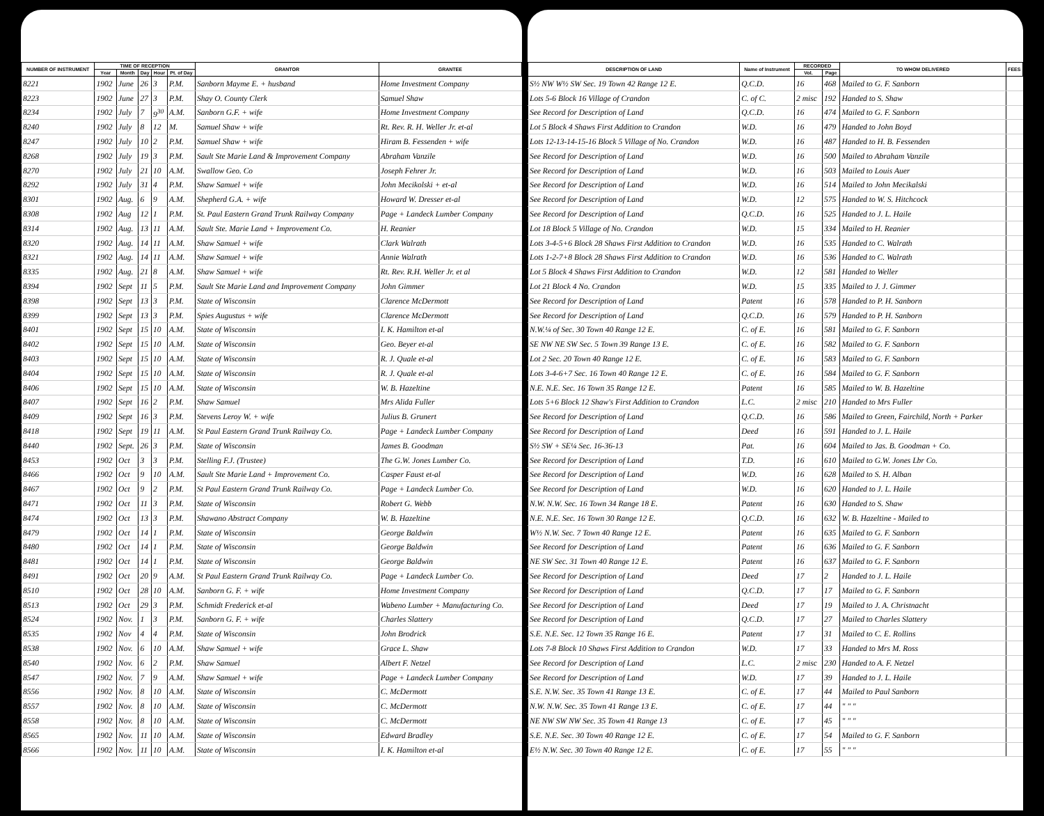| NUMBER OF INSTRUMENT | TIME OF RECEPTION | | | | | GRANTOR | GRANTEE |
| --- | --- | --- | --- | --- | --- | --- | --- |
| | Year | Month | Day | Hour | Pt. of Day | | |
| 8221 | 1902 | June | 26 | 3 | P.M. | Sanborn Mayme E. + husband | Home Investment Company |
| 8223 | 1902 | June | 27 | 3 | P.M. | Shay O. County Clerk | Samuel Shaw |
| 8234 | 1902 | July | 7 | 9<sup>30</sup> | A.M. | Sanborn G.F. + wife | Home Investment Company |
| 8240 | 1902 | July | 8 | 12 | M. | Samuel Shaw + wife | Rt. Rev. R. H. Weller Jr. et-al |
| 8247 | 1902 | July | 10 | 2 | P.M. | Samuel Shaw + wife | Hiram B. Fessenden + wife |
| 8268 | 1902 | July | 19 | 3 | P.M. | Sault Ste Marie Land & Improvement Company | Abraham Vanzile |
| 8270 | 1902 | July | 21 | 10 | A.M. | Swallow Geo. Co | Joseph Fehrer Jr. |
| 8292 | 1902 | July | 31 | 4 | P.M. | Shaw Samuel + wife | John Mecikolski + et-al |
| 8301 | 1902 | Aug. | 6 | 9 | A.M. | Shepherd G.A. + wife | Howard W. Dresser et-al |
| 8308 | 1902 | Aug | 12 | 1 | P.M. | St. Paul Eastern Grand Trunk Railway Company | Page + Landeck Lumber Company |
| 8314 | 1902 | Aug. | 13 | 11 | A.M. | Sault Ste. Marie Land + Improvement Co. | H. Reanier |
| 8320 | 1902 | Aug. | 14 | 11 | A.M. | Shaw Samuel + wife | Clark Walrath |
| 8321 | 1902 | Aug. | 14 | 11 | A.M. | Shaw Samuel + wife | Annie Walrath |
| 8335 | 1902 | Aug. | 21 | 8 | A.M. | Shaw Samuel + wife | Rt. Rev. R.H. Weller Jr. et al |
| 8394 | 1902 | Sept | 11 | 5 | P.M. | Sault Ste Marie Land and Improvement Company | John Gimmer |
| 8398 | 1902 | Sept | 13 | 3 | P.M. | State of Wisconsin | Clarence McDermott |
| 8399 | 1902 | Sept | 13 | 3 | P.M. | Spies Augustus + wife | Clarence McDermott |
| 8401 | 1902 | Sept | 15 | 10 | A.M. | State of Wisconsin | I. K. Hamilton et-al |
| 8402 | 1902 | Sept | 15 | 10 | A.M. | State of Wisconsin | Geo. Beyer et-al |
| 8403 | 1902 | Sept | 15 | 10 | A.M. | State of Wisconsin | R. J. Quale et-al |
| 8404 | 1902 | Sept | 15 | 10 | A.M. | State of Wisconsin | R. J. Quale et-al |
| 8406 | 1902 | Sept | 15 | 10 | A.M. | State of Wisconsin | W. B. Hazeltine |
| 8407 | 1902 | Sept | 16 | 2 | P.M. | Shaw Samuel | Mrs Alida Fuller |
| 8409 | 1902 | Sept | 16 | 3 | P.M. | Stevens Leroy W. + wife | Julius B. Grunert |
| 8418 | 1902 | Sept | 19 | 11 | A.M. | St Paul Eastern Grand Trunk Railway Co. | Page + Landeck Lumber Company |
| 8440 | 1902 | Sept. | 26 | 3 | P.M. | State of Wisconsin | James B. Goodman |
| 8453 | 1902 | Oct | 3 | 3 | P.M. | Stelling F.J. (Trustee) | The G.W. Jones Lumber Co. |
| 8466 | 1902 | Oct | 9 | 10 | A.M. | Sault Ste Marie Land + Improvement Co. | Casper Faust et-al |
| 8467 | 1902 | Oct | 9 | 2 | P.M. | St Paul Eastern Grand Trunk Railway Co. | Page + Landeck Lumber Co. |
| 8471 | 1902 | Oct | 11 | 3 | P.M. | State of Wisconsin | Robert G. Webb |
| 8474 | 1902 | Oct | 13 | 3 | P.M. | Shawano Abstract Company | W. B. Hazeltine |
| 8479 | 1902 | Oct | 14 | 1 | P.M. | State of Wisconsin | George Baldwin |
| 8480 | 1902 | Oct | 14 | 1 | P.M. | State of Wisconsin | George Baldwin |
| 8481 | 1902 | Oct | 14 | 1 | P.M. | State of Wisconsin | George Baldwin |
| 8491 | 1902 | Oct | 20 | 9 | A.M. | St Paul Eastern Grand Trunk Railway Co. | Page + Landeck Lumber Co. |
| 8510 | 1902 | Oct | 28 | 10 | A.M. | Sanborn G. F. + wife | Home Investment Company |
| 8513 | 1902 | Oct | 29 | 3 | P.M. | Schmidt Frederick et-al | Wabeno Lumber + Manufacturing Co. |
| 8524 | 1902 | Nov. | 1 | 3 | P.M. | Sanborn G. F. + wife | Charles Slattery |
| 8535 | 1902 | Nov | 4 | 4 | P.M. | State of Wisconsin | John Brodrick |
| 8538 | 1902 | Nov. | 6 | 10 | A.M. | Shaw Samuel + wife | Grace L. Shaw |
| 8540 | 1902 | Nov. | 6 | 2 | P.M. | Shaw Samuel | Albert F. Netzel |
| 8547 | 1902 | Nov. | 7 | 9 | A.M. | Shaw Samuel + wife | Page + Landeck Lumber Company |
| 8556 | 1902 | Nov. | 8 | 10 | A.M. | State of Wisconsin | C. McDermott |
| 8557 | 1902 | Nov. | 8 | 10 | A.M. | State of Wisconsin | C. McDermott |
| 8558 | 1902 | Nov. | 8 | 10 | A.M. | State of Wisconsin | C. McDermott |
| 8565 | 1902 | Nov. | 11 | 10 | A.M. | State of Wisconsin | Edward Bradley |
| 8566 | 1902 | Nov. | 11 | 10 | A.M. | State of Wisconsin | I. K. Hamilton et-al |
| DESCRIPTION OF LAND | Name of Instrument | RECORDED | | TO WHOM DELIVERED | FEES |
| --- | --- | --- | --- | --- | --- |
| | | Vol. | Page | | |
| S½ NW W½ SW Sec. 19 Town 42 Range 12 E. | Q.C.D. | 16 | 468 | Mailed to G. F. Sanborn | |
| Lots 5-6 Block 16 Village of Crandon | C. of C. | 2 misc | 192 | Handed to S. Shaw | |
| See Record for Description of Land | Q.C.D. | 16 | 474 | Mailed to G. F. Sanborn | |
| Lot 5 Block 4 Shaws First Addition to Crandon | W.D. | 16 | 479 | Handed to John Boyd | |
| Lots 12-13-14-15-16 Block 5 Village of No. Crandon | W.D. | 16 | 487 | Handed to H. B. Fessenden | |
| See Record for Description of Land | W.D. | 16 | 500 | Mailed to Abraham Vanzile | |
| See Record for Description of Land | W.D. | 16 | 503 | Mailed to Louis Auer | |
| See Record for Description of Land | W.D. | 16 | 514 | Mailed to John Mecikalski | |
| See Record for Description of Land | W.D. | 12 | 575 | Handed to W. S. Hitchcock | |
| See Record for Description of Land | Q.C.D. | 16 | 525 | Handed to J. L. Haile | |
| Lot 18 Block 5 Village of No. Crandon | W.D. | 15 | 334 | Mailed to H. Reanier | |
| Lots 3-4-5+6 Block 28 Shaws First Addition to Crandon | W.D. | 16 | 535 | Handed to C. Walrath | |
| Lots 1-2-7+8 Block 28 Shaws First Addition to Crandon | W.D. | 16 | 536 | Handed to C. Walrath | |
| Lot 5 Block 4 Shaws First Addition to Crandon | W.D. | 12 | 581 | Handed to Weller | |
| Lot 21 Block 4 No. Crandon | W.D. | 15 | 335 | Mailed to J. J. Gimmer | |
| See Record for Description of Land | Patent | 16 | 578 | Handed to P. H. Sanborn | |
| See Record for Description of Land | Q.C.D. | 16 | 579 | Handed to P. H. Sanborn | |
| N.W.¼ of Sec. 30 Town 40 Range 12 E. | C. of E. | 16 | 581 | Mailed to G. F. Sanborn | |
| SE NW NE SW Sec. 5 Town 39 Range 13 E. | C. of E. | 16 | 582 | Mailed to G. F. Sanborn | |
| Lot 2 Sec. 20 Town 40 Range 12 E. | C. of E. | 16 | 583 | Mailed to G. F. Sanborn | |
| Lots 3-4-6+7 Sec. 16 Town 40 Range 12 E. | C. of E. | 16 | 584 | Mailed to G. F. Sanborn | |
| N.E. N.E. Sec. 16 Town 35 Range 12 E. | Patent | 16 | 585 | Mailed to W. B. Hazeltine | |
| Lots 5+6 Block 12 Shaw's First Addition to Crandon | L.C. | 2 misc | 210 | Handed to Mrs Fuller | |
| See Record for Description of Land | Q.C.D. | 16 | 586 | Mailed to Green, Fairchild, North + Parker | |
| See Record for Description of Land | Deed | 16 | 591 | Handed to J. L. Haile | |
| S½ SW + SE¼ Sec. 16-36-13 | Pat. | 16 | 604 | Mailed to Jas. B. Goodman + Co. | |
| See Record for Description of Land | T.D. | 16 | 610 | Mailed to G.W. Jones Lbr Co. | |
| See Record for Description of Land | W.D. | 16 | 628 | Mailed to S. H. Alban | |
| See Record for Description of Land | W.D. | 16 | 620 | Handed to J. L. Haile | |
| N.W. N.W. Sec. 16 Town 34 Range 18 E. | Patent | 16 | 630 | Handed to S. Shaw | |
| N.E. N.E. Sec. 16 Town 30 Range 12 E. | Q.C.D. | 16 | 632 | W. B. Hazeltine - Mailed to | |
| W½ N.W. Sec. 7 Town 40 Range 12 E. | Patent | 16 | 635 | Mailed to G. F. Sanborn | |
| See Record for Description of Land | Patent | 16 | 636 | Mailed to G. F. Sanborn | |
| NE SW Sec. 31 Town 40 Range 12 E. | Patent | 16 | 637 | Mailed to G. F. Sanborn | |
| See Record for Description of Land | Deed | 17 | 2 | Handed to J. L. Haile | |
| See Record for Description of Land | Q.C.D. | 17 | 17 | Mailed to G. F. Sanborn | |
| See Record for Description of Land | Deed | 17 | 19 | Mailed to J. A. Christnacht | |
| See Record for Description of Land | Q.C.D. | 17 | 27 | Mailed to Charles Slattery | |
| S.E. N.E. Sec. 12 Town 35 Range 16 E. | Patent | 17 | 31 | Mailed to C. E. Rollins | |
| Lots 7-8 Block 10 Shaws First Addition to Crandon | W.D. | 17 | 33 | Handed to Mrs M. Ross | |
| See Record for Description of Land | L.C. | 2 misc | 230 | Handed to A. F. Netzel | |
| See Record for Description of Land | W.D. | 17 | 39 | Handed to J. L. Haile | |
| S.E. N.W. Sec. 35 Town 41 Range 13 E. | C. of E. | 17 | 44 | Mailed to Paul Sanborn | |
| N.W. N.W. Sec. 35 Town 41 Range 13 E. | C. of E. | 17 | 44 | " " " | |
| NE NW SW NW Sec. 35 Town 41 Range 13 | C. of E. | 17 | 45 | " " " | |
| S.E. N.E. Sec. 30 Town 40 Range 12 E. | C. of E. | 17 | 54 | Mailed to G. F. Sanborn | |
| E½ N.W. Sec. 30 Town 40 Range 12 E. | C. of E. | 17 | 55 | " " " | |